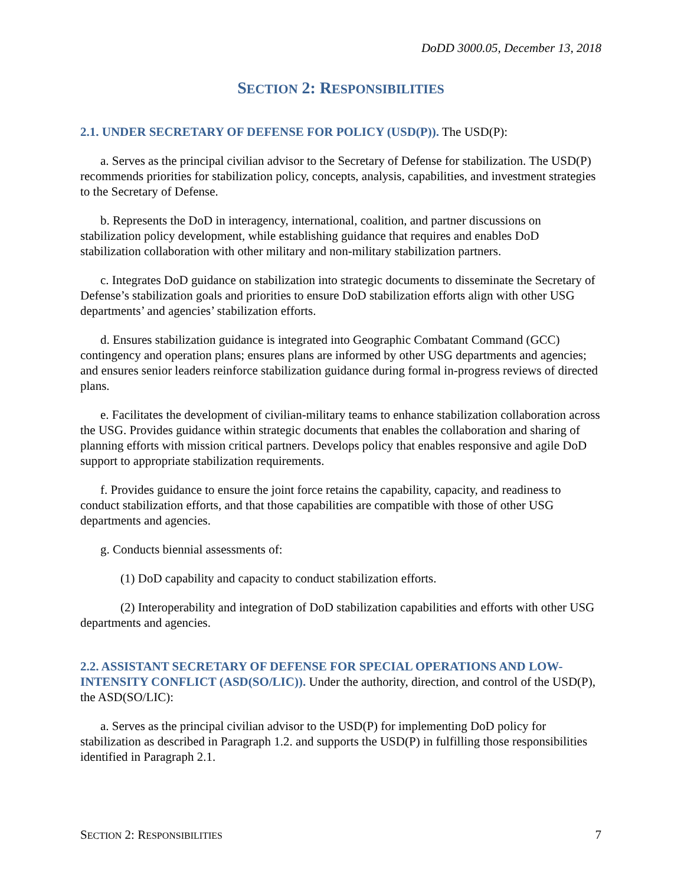DoDD 3000.05, December 13, 2018
SECTION 2: RESPONSIBILITIES
2.1. UNDER SECRETARY OF DEFENSE FOR POLICY (USD(P)). The USD(P):
a. Serves as the principal civilian advisor to the Secretary of Defense for stabilization. The USD(P) recommends priorities for stabilization policy, concepts, analysis, capabilities, and investment strategies to the Secretary of Defense.
b. Represents the DoD in interagency, international, coalition, and partner discussions on stabilization policy development, while establishing guidance that requires and enables DoD stabilization collaboration with other military and non-military stabilization partners.
c. Integrates DoD guidance on stabilization into strategic documents to disseminate the Secretary of Defense’s stabilization goals and priorities to ensure DoD stabilization efforts align with other USG departments’ and agencies’ stabilization efforts.
d. Ensures stabilization guidance is integrated into Geographic Combatant Command (GCC) contingency and operation plans; ensures plans are informed by other USG departments and agencies; and ensures senior leaders reinforce stabilization guidance during formal in-progress reviews of directed plans.
e. Facilitates the development of civilian-military teams to enhance stabilization collaboration across the USG. Provides guidance within strategic documents that enables the collaboration and sharing of planning efforts with mission critical partners. Develops policy that enables responsive and agile DoD support to appropriate stabilization requirements.
f. Provides guidance to ensure the joint force retains the capability, capacity, and readiness to conduct stabilization efforts, and that those capabilities are compatible with those of other USG departments and agencies.
g. Conducts biennial assessments of:
(1) DoD capability and capacity to conduct stabilization efforts.
(2) Interoperability and integration of DoD stabilization capabilities and efforts with other USG departments and agencies.
2.2. ASSISTANT SECRETARY OF DEFENSE FOR SPECIAL OPERATIONS AND LOW-INTENSITY CONFLICT (ASD(SO/LIC)). Under the authority, direction, and control of the USD(P), the ASD(SO/LIC):
a. Serves as the principal civilian advisor to the USD(P) for implementing DoD policy for stabilization as described in Paragraph 1.2. and supports the USD(P) in fulfilling those responsibilities identified in Paragraph 2.1.
SECTION 2: RESPONSIBILITIES 7